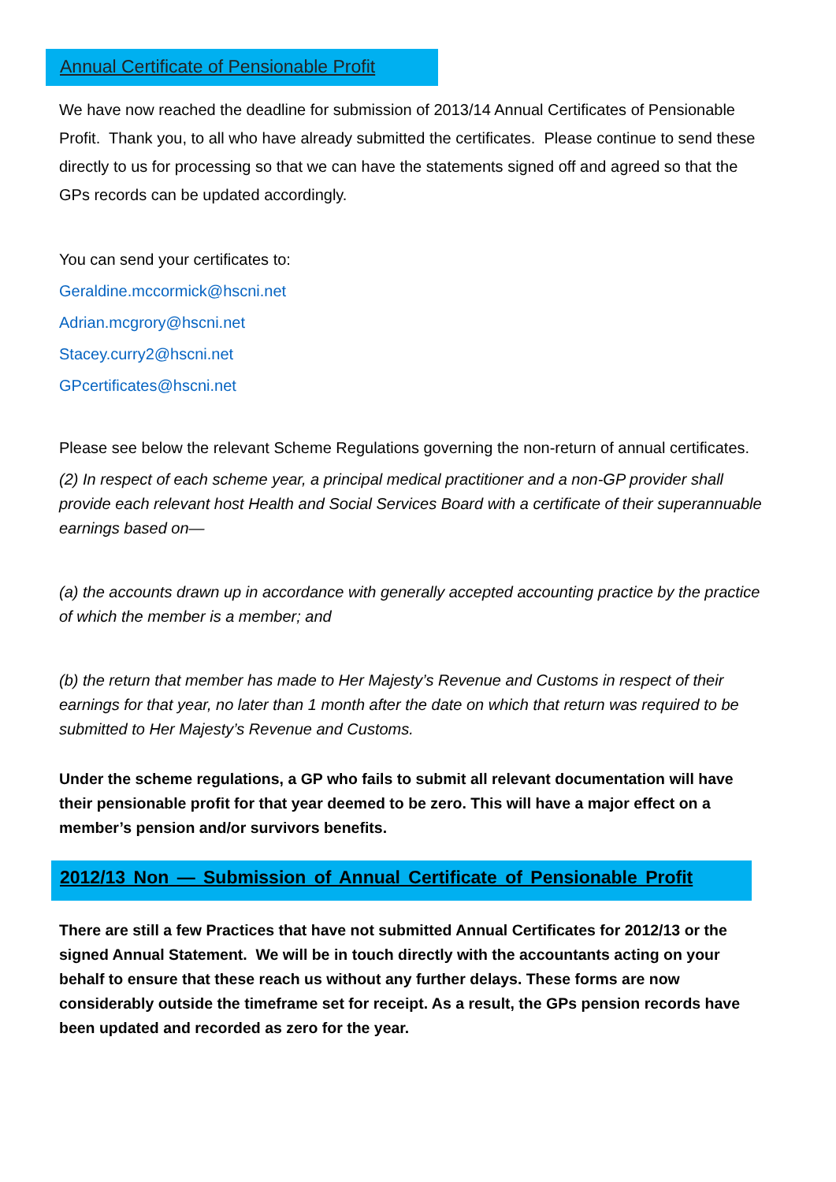Annual Certificate of Pensionable Profit
We have now reached the deadline for submission of 2013/14 Annual Certificates of Pensionable Profit. Thank you, to all who have already submitted the certificates. Please continue to send these directly to us for processing so that we can have the statements signed off and agreed so that the GPs records can be updated accordingly.
You can send your certificates to:
Geraldine.mccormick@hscni.net
Adrian.mcgrory@hscni.net
Stacey.curry2@hscni.net
GPcertificates@hscni.net
Please see below the relevant Scheme Regulations governing the non-return of annual certificates.
(2) In respect of each scheme year, a principal medical practitioner and a non-GP provider shall provide each relevant host Health and Social Services Board with a certificate of their superannuable earnings based on—
(a) the accounts drawn up in accordance with generally accepted accounting practice by the practice of which the member is a member; and
(b) the return that member has made to Her Majesty’s Revenue and Customs in respect of their earnings for that year, no later than 1 month after the date on which that return was required to be submitted to Her Majesty’s Revenue and Customs.
Under the scheme regulations, a GP who fails to submit all relevant documentation will have their pensionable profit for that year deemed to be zero. This will have a major effect on a member’s pension and/or survivors benefits.
2012/13 Non — Submission of Annual Certificate of Pensionable Profit
There are still a few Practices that have not submitted Annual Certificates for 2012/13 or the signed Annual Statement. We will be in touch directly with the accountants acting on your behalf to ensure that these reach us without any further delays. These forms are now considerably outside the timeframe set for receipt. As a result, the GPs pension records have been updated and recorded as zero for the year.